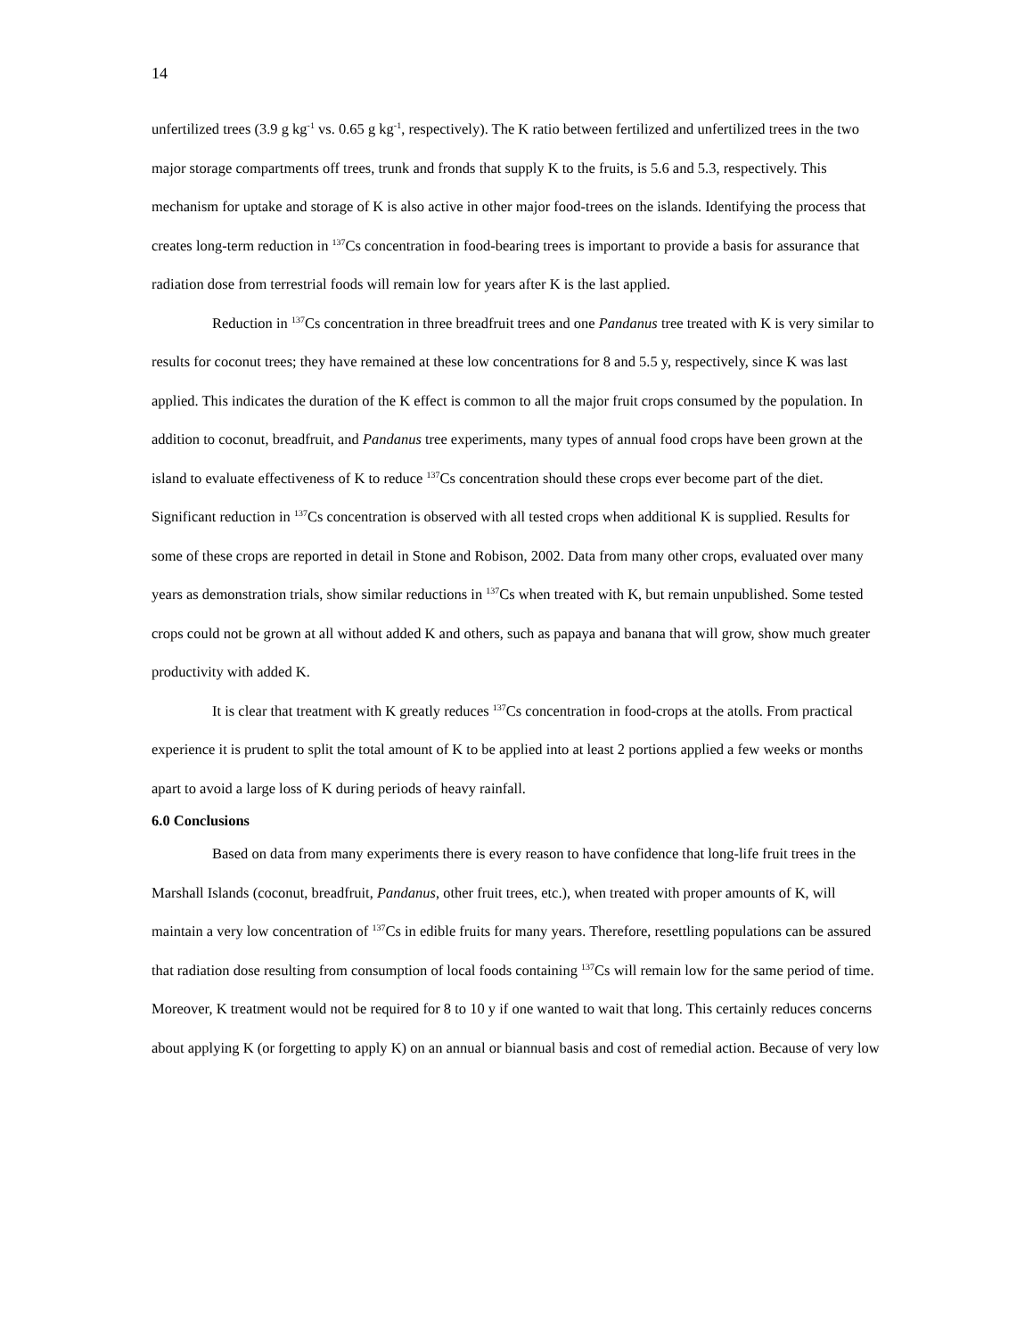14
unfertilized trees (3.9 g kg<sup>-1</sup> vs. 0.65 g kg<sup>-1</sup>, respectively). The K ratio between fertilized and unfertilized trees in the two major storage compartments off trees, trunk and fronds that supply K to the fruits, is 5.6 and 5.3, respectively. This mechanism for uptake and storage of K is also active in other major food-trees on the islands. Identifying the process that creates long-term reduction in <sup>137</sup>Cs concentration in food-bearing trees is important to provide a basis for assurance that radiation dose from terrestrial foods will remain low for years after K is the last applied.
Reduction in <sup>137</sup>Cs concentration in three breadfruit trees and one Pandanus tree treated with K is very similar to results for coconut trees; they have remained at these low concentrations for 8 and 5.5 y, respectively, since K was last applied. This indicates the duration of the K effect is common to all the major fruit crops consumed by the population. In addition to coconut, breadfruit, and Pandanus tree experiments, many types of annual food crops have been grown at the island to evaluate effectiveness of K to reduce <sup>137</sup>Cs concentration should these crops ever become part of the diet. Significant reduction in <sup>137</sup>Cs concentration is observed with all tested crops when additional K is supplied. Results for some of these crops are reported in detail in Stone and Robison, 2002. Data from many other crops, evaluated over many years as demonstration trials, show similar reductions in <sup>137</sup>Cs when treated with K, but remain unpublished. Some tested crops could not be grown at all without added K and others, such as papaya and banana that will grow, show much greater productivity with added K.
It is clear that treatment with K greatly reduces <sup>137</sup>Cs concentration in food-crops at the atolls. From practical experience it is prudent to split the total amount of K to be applied into at least 2 portions applied a few weeks or months apart to avoid a large loss of K during periods of heavy rainfall.
6.0 Conclusions
Based on data from many experiments there is every reason to have confidence that long-life fruit trees in the Marshall Islands (coconut, breadfruit, Pandanus, other fruit trees, etc.), when treated with proper amounts of K, will maintain a very low concentration of <sup>137</sup>Cs in edible fruits for many years. Therefore, resettling populations can be assured that radiation dose resulting from consumption of local foods containing <sup>137</sup>Cs will remain low for the same period of time. Moreover, K treatment would not be required for 8 to 10 y if one wanted to wait that long. This certainly reduces concerns about applying K (or forgetting to apply K) on an annual or biannual basis and cost of remedial action. Because of very low